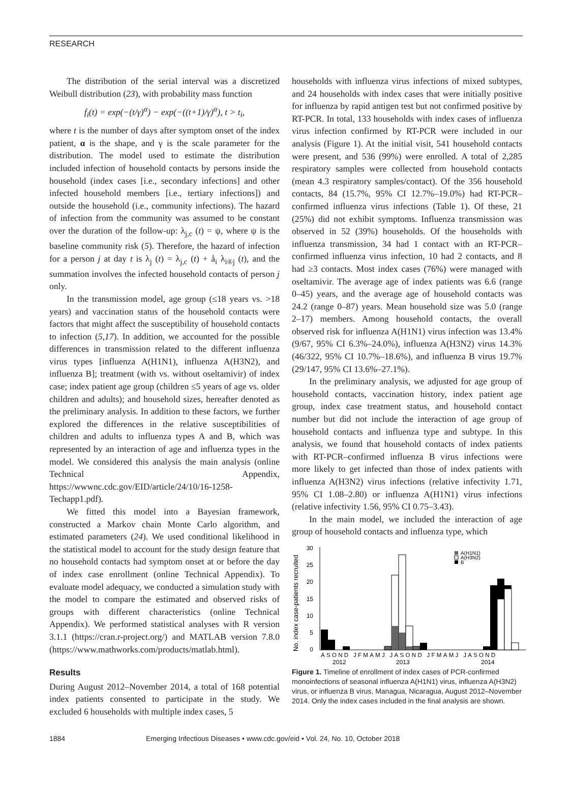RESEARCH
The distribution of the serial interval was a discretized Weibull distribution (23), with probability mass function
f<sub>i</sub>(t) = exp(−(t/γ)<sup>α</sup>) − exp(−((t+1)/γ)<sup>α</sup>), t > t<sub>i</sub>,
where t is the number of days after symptom onset of the index patient, α is the shape, and γ is the scale parameter for the distribution. The model used to estimate the distribution included infection of household contacts by persons inside the household (index cases [i.e., secondary infections] and other infected household members [i.e., tertiary infections]) and outside the household (i.e., community infections). The hazard of infection from the community was assumed to be constant over the duration of the follow-up: λ<sub>j,c</sub> (t) = ψ, where ψ is the baseline community risk (5). Therefore, the hazard of infection for a person j at day t is λ<sub>j</sub> (t) = λ<sub>j,c</sub> (t) + å<sub>i</sub> λ<sub>i®j</sub> (t), and the summation involves the infected household contacts of person j only.
In the transmission model, age group (≤18 years vs. >18 years) and vaccination status of the household contacts were factors that might affect the susceptibility of household contacts to infection (5,17). In addition, we accounted for the possible differences in transmission related to the different influenza virus types [influenza A(H1N1), influenza A(H3N2), and influenza B]; treatment (with vs. without oseltamivir) of index case; index patient age group (children ≤5 years of age vs. older children and adults); and household sizes, hereafter denoted as the preliminary analysis. In addition to these factors, we further explored the differences in the relative susceptibilities of children and adults to influenza types A and B, which was represented by an interaction of age and influenza types in the model. We considered this analysis the main analysis (online Technical Appendix, https://wwwnc.cdc.gov/EID/article/24/10/16-1258-Techapp1.pdf).
We fitted this model into a Bayesian framework, constructed a Markov chain Monte Carlo algorithm, and estimated parameters (24). We used conditional likelihood in the statistical model to account for the study design feature that no household contacts had symptom onset at or before the day of index case enrollment (online Technical Appendix). To evaluate model adequacy, we conducted a simulation study with the model to compare the estimated and observed risks of groups with different characteristics (online Technical Appendix). We performed statistical analyses with R version 3.1.1 (https://cran.r-project.org/) and MATLAB version 7.8.0 (https://www.mathworks.com/products/matlab.html).
Results
During August 2012–November 2014, a total of 168 potential index patients consented to participate in the study. We excluded 6 households with multiple index cases, 5
households with influenza virus infections of mixed subtypes, and 24 households with index cases that were initially positive for influenza by rapid antigen test but not confirmed positive by RT-PCR. In total, 133 households with index cases of influenza virus infection confirmed by RT-PCR were included in our analysis (Figure 1). At the initial visit, 541 household contacts were present, and 536 (99%) were enrolled. A total of 2,285 respiratory samples were collected from household contacts (mean 4.3 respiratory samples/contact). Of the 356 household contacts, 84 (15.7%, 95% CI 12.7%–19.0%) had RT-PCR–confirmed influenza virus infections (Table 1). Of these, 21 (25%) did not exhibit symptoms. Influenza transmission was observed in 52 (39%) households. Of the households with influenza transmission, 34 had 1 contact with an RT-PCR–confirmed influenza virus infection, 10 had 2 contacts, and 8 had ≥3 contacts. Most index cases (76%) were managed with oseltamivir. The average age of index patients was 6.6 (range 0–45) years, and the average age of household contacts was 24.2 (range 0–87) years. Mean household size was 5.0 (range 2–17) members. Among household contacts, the overall observed risk for influenza A(H1N1) virus infection was 13.4% (9/67, 95% CI 6.3%–24.0%), influenza A(H3N2) virus 14.3% (46/322, 95% CI 10.7%–18.6%), and influenza B virus 19.7% (29/147, 95% CI 13.6%–27.1%).
In the preliminary analysis, we adjusted for age group of household contacts, vaccination history, index patient age group, index case treatment status, and household contact number but did not include the interaction of age group of household contacts and influenza type and subtype. In this analysis, we found that household contacts of index patients with RT-PCR–confirmed influenza B virus infections were more likely to get infected than those of index patients with influenza A(H3N2) virus infections (relative infectivity 1.71, 95% CI 1.08–2.80) or influenza A(H1N1) virus infections (relative infectivity 1.56, 95% CI 0.75–3.43).
In the main model, we included the interaction of age group of household contacts and influenza type, which
No. index case-patients recruited
30
25
20
15
10
5
0
A(H1N1)
A(H3N2)
B
ASOND JFMAMJ JASOND JFMAMJ JASOND
2012
2013
2014
Figure 1. Timeline of enrollment of index cases of PCR-confirmed monoinfections of seasonal influenza A(H1N1) virus, influenza A(H3N2) virus, or influenza B virus, Managua, Nicaragua, August 2012–November 2014. Only the index cases included in the final analysis are shown.
1884 Emerging Infectious Diseases • www.cdc.gov/eid • Vol. 24, No. 10, October 2018